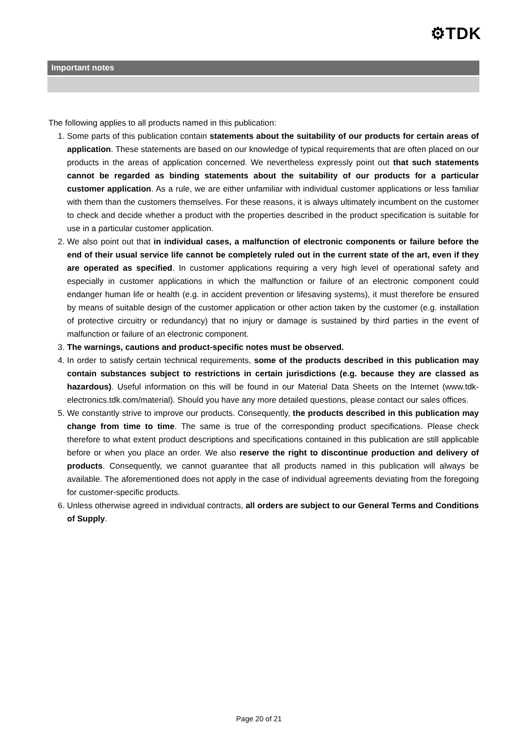⚙TDK
Important notes
The following applies to all products named in this publication:
1. Some parts of this publication contain statements about the suitability of our products for certain areas of application. These statements are based on our knowledge of typical requirements that are often placed on our products in the areas of application concerned. We nevertheless expressly point out that such statements cannot be regarded as binding statements about the suitability of our products for a particular customer application. As a rule, we are either unfamiliar with individual customer applications or less familiar with them than the customers themselves. For these reasons, it is always ultimately incumbent on the customer to check and decide whether a product with the properties described in the product specification is suitable for use in a particular customer application.
2. We also point out that in individual cases, a malfunction of electronic components or failure before the end of their usual service life cannot be completely ruled out in the current state of the art, even if they are operated as specified. In customer applications requiring a very high level of operational safety and especially in customer applications in which the malfunction or failure of an electronic component could endanger human life or health (e.g. in accident prevention or lifesaving systems), it must therefore be ensured by means of suitable design of the customer application or other action taken by the customer (e.g. installation of protective circuitry or redundancy) that no injury or damage is sustained by third parties in the event of malfunction or failure of an electronic component.
3. The warnings, cautions and product-specific notes must be observed.
4. In order to satisfy certain technical requirements, some of the products described in this publication may contain substances subject to restrictions in certain jurisdictions (e.g. because they are classed as hazardous). Useful information on this will be found in our Material Data Sheets on the Internet (www.tdk-electronics.tdk.com/material). Should you have any more detailed questions, please contact our sales offices.
5. We constantly strive to improve our products. Consequently, the products described in this publication may change from time to time. The same is true of the corresponding product specifications. Please check therefore to what extent product descriptions and specifications contained in this publication are still applicable before or when you place an order. We also reserve the right to discontinue production and delivery of products. Consequently, we cannot guarantee that all products named in this publication will always be available. The aforementioned does not apply in the case of individual agreements deviating from the foregoing for customer-specific products.
6. Unless otherwise agreed in individual contracts, all orders are subject to our General Terms and Conditions of Supply.
Page 20 of 21